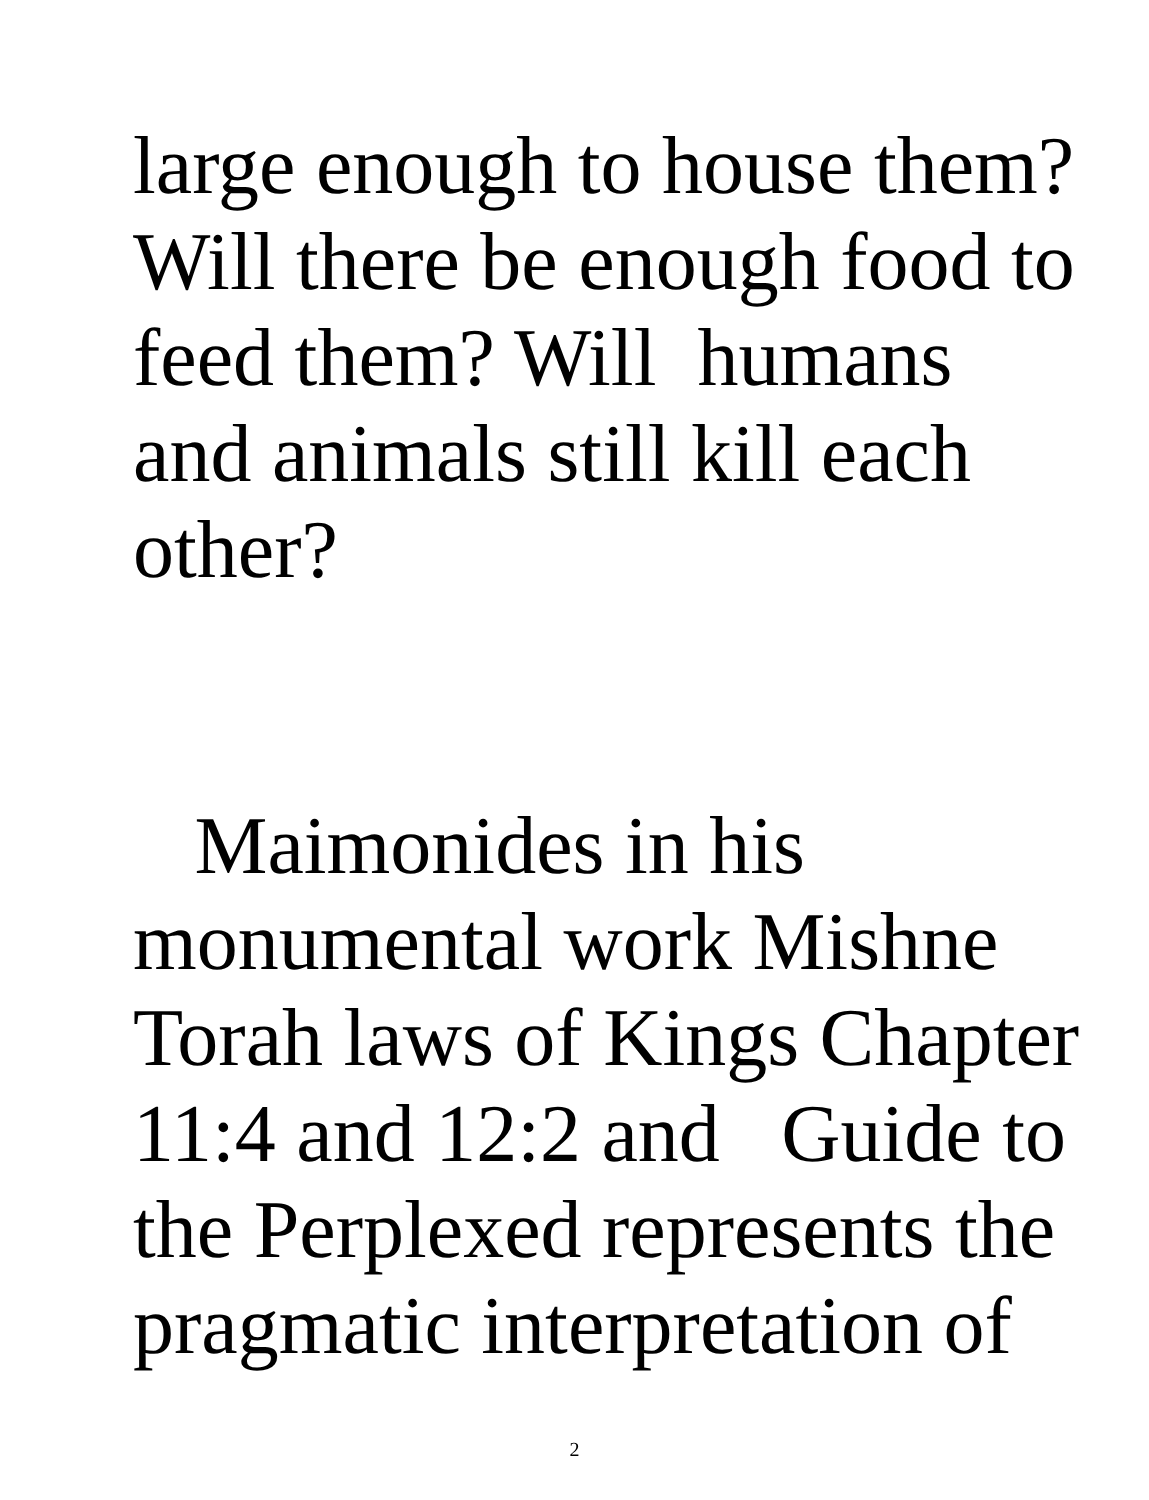large enough to house them?
Will there be enough food to
feed them? Will humans
and animals still kill each
other?
Maimonides in his
monumental work Mishne
Torah laws of Kings Chapter
11:4 and 12:2 and Guide to
the Perplexed represents the
pragmatic interpretation of
2